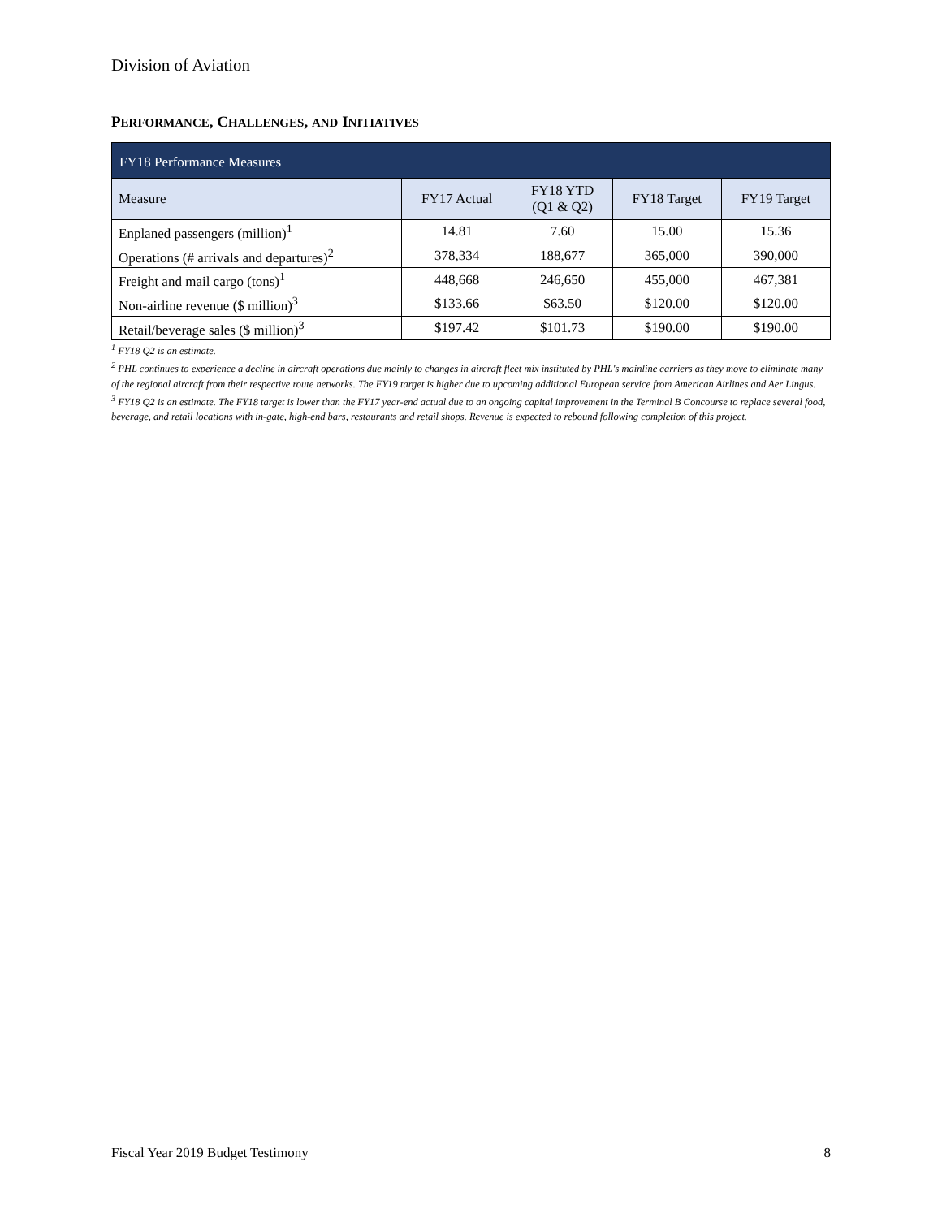Division of Aviation
PERFORMANCE, CHALLENGES, AND INITIATIVES
| FY18 Performance Measures | | | | |
| --- | --- | --- | --- | --- |
| Measure | FY17 Actual | FY18 YTD (Q1 & Q2) | FY18 Target | FY19 Target |
| Enplaned passengers (million)<sup>1</sup> | 14.81 | 7.60 | 15.00 | 15.36 |
| Operations (# arrivals and departures)<sup>2</sup> | 378,334 | 188,677 | 365,000 | 390,000 |
| Freight and mail cargo (tons)<sup>1</sup> | 448,668 | 246,650 | 455,000 | 467,381 |
| Non-airline revenue ($ million)<sup>3</sup> | $133.66 | $63.50 | $120.00 | $120.00 |
| Retail/beverage sales ($ million)<sup>3</sup> | $197.42 | $101.73 | $190.00 | $190.00 |
<sup>1</sup> FY18 Q2 is an estimate.
<sup>2</sup> PHL continues to experience a decline in aircraft operations due mainly to changes in aircraft fleet mix instituted by PHL's mainline carriers as they move to eliminate many of the regional aircraft from their respective route networks. The FY19 target is higher due to upcoming additional European service from American Airlines and Aer Lingus.
<sup>3</sup> FY18 Q2 is an estimate. The FY18 target is lower than the FY17 year-end actual due to an ongoing capital improvement in the Terminal B Concourse to replace several food, beverage, and retail locations with in-gate, high-end bars, restaurants and retail shops. Revenue is expected to rebound following completion of this project.
Fiscal Year 2019 Budget Testimony 8